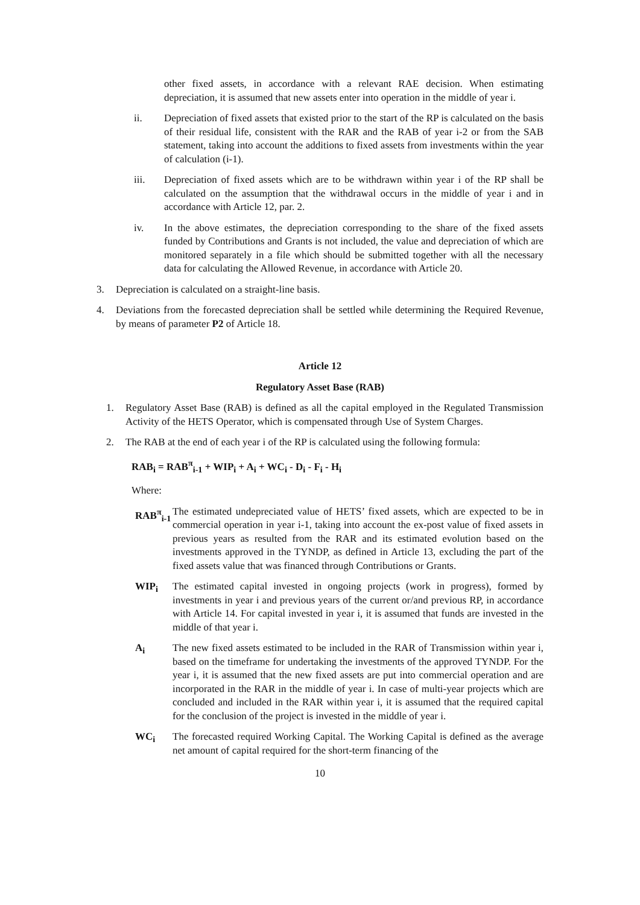other fixed assets, in accordance with a relevant RAE decision. When estimating depreciation, it is assumed that new assets enter into operation in the middle of year i.
ii. Depreciation of fixed assets that existed prior to the start of the RP is calculated on the basis of their residual life, consistent with the RAR and the RAB of year i-2 or from the SAB statement, taking into account the additions to fixed assets from investments within the year of calculation (i-1).
iii. Depreciation of fixed assets which are to be withdrawn within year i of the RP shall be calculated on the assumption that the withdrawal occurs in the middle of year i and in accordance with Article 12, par. 2.
iv. In the above estimates, the depreciation corresponding to the share of the fixed assets funded by Contributions and Grants is not included, the value and depreciation of which are monitored separately in a file which should be submitted together with all the necessary data for calculating the Allowed Revenue, in accordance with Article 20.
3. Depreciation is calculated on a straight-line basis.
4. Deviations from the forecasted depreciation shall be settled while determining the Required Revenue, by means of parameter P2 of Article 18.
Article 12
Regulatory Asset Base (RAB)
1. Regulatory Asset Base (RAB) is defined as all the capital employed in the Regulated Transmission Activity of the HETS Operator, which is compensated through Use of System Charges.
2. The RAB at the end of each year i of the RP is calculated using the following formula:
RAB<sub>i</sub> = RAB<sup>π</sup><sub>i-1</sub> + WIP<sub>i</sub> + A<sub>i</sub> + WC<sub>i</sub> - D<sub>i</sub> - F<sub>i</sub> - H<sub>i</sub>
Where:
RAB<sup>π</sup><sub>i-1</sub>
The estimated undepreciated value of HETS’ fixed assets, which are expected to be in commercial operation in year i-1, taking into account the ex-post value of fixed assets in previous years as resulted from the RAR and its estimated evolution based on the investments approved in the TYNDP, as defined in Article 13, excluding the part of the fixed assets value that was financed through Contributions or Grants.
WIP<sub>i</sub> The estimated capital invested in ongoing projects (work in progress), formed by investments in year i and previous years of the current or/and previous RP, in accordance with Article 14. For capital invested in year i, it is assumed that funds are invested in the middle of that year i.
A<sub>i</sub> The new fixed assets estimated to be included in the RAR of Transmission within year i, based on the timeframe for undertaking the investments of the approved TYNDP. For the year i, it is assumed that the new fixed assets are put into commercial operation and are incorporated in the RAR in the middle of year i. In case of multi-year projects which are concluded and included in the RAR within year i, it is assumed that the required capital for the conclusion of the project is invested in the middle of year i.
WC<sub>i</sub> The forecasted required Working Capital. The Working Capital is defined as the average net amount of capital required for the short-term financing of the
10